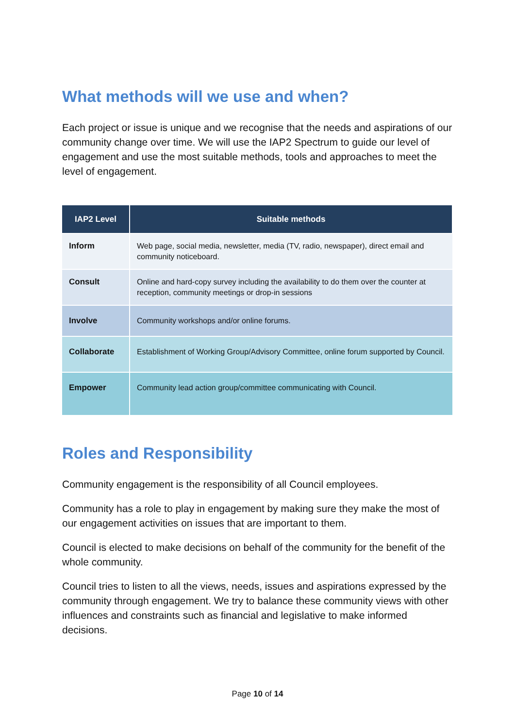What methods will we use and when?
Each project or issue is unique and we recognise that the needs and aspirations of our community change over time. We will use the IAP2 Spectrum to guide our level of engagement and use the most suitable methods, tools and approaches to meet the level of engagement.
| IAP2 Level | Suitable methods |
| --- | --- |
| Inform | Web page, social media, newsletter, media (TV, radio, newspaper), direct email and community noticeboard. |
| Consult | Online and hard-copy survey including the availability to do them over the counter at reception, community meetings or drop-in sessions |
| Involve | Community workshops and/or online forums. |
| Collaborate | Establishment of Working Group/Advisory Committee, online forum supported by Council. |
| Empower | Community lead action group/committee communicating with Council. |
Roles and Responsibility
Community engagement is the responsibility of all Council employees.
Community has a role to play in engagement by making sure they make the most of our engagement activities on issues that are important to them.
Council is elected to make decisions on behalf of the community for the benefit of the whole community.
Council tries to listen to all the views, needs, issues and aspirations expressed by the community through engagement. We try to balance these community views with other influences and constraints such as financial and legislative to make informed decisions.
Page 10 of 14